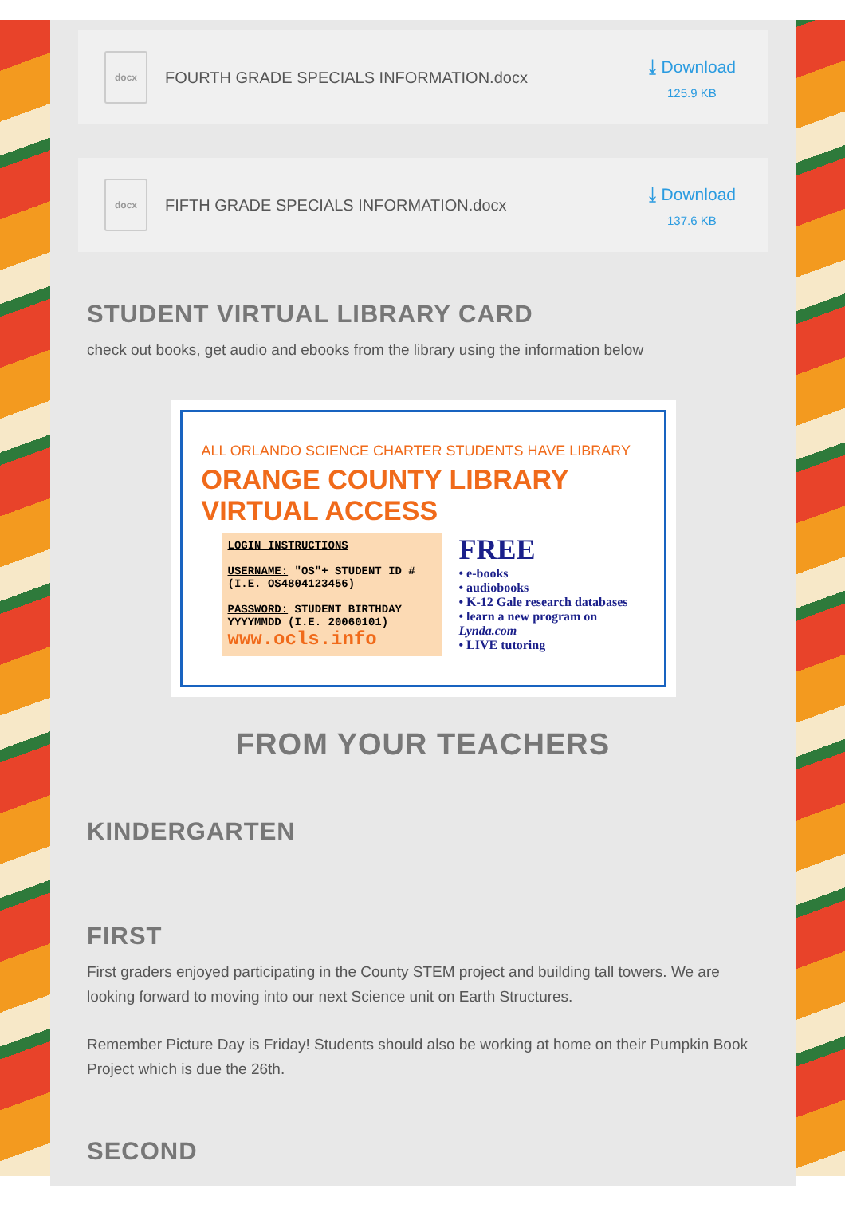docx
FOURTH GRADE SPECIALS INFORMATION.docx
⤓ Download
125.9 KB
docx
FIFTH GRADE SPECIALS INFORMATION.docx
⤓ Download
137.6 KB
STUDENT VIRTUAL LIBRARY CARD
check out books, get audio and ebooks from the library using the information below
ALL ORLANDO SCIENCE CHARTER STUDENTS HAVE LIBRARY
ORANGE COUNTY LIBRARY VIRTUAL ACCESS
LOGIN INSTRUCTIONS
USERNAME: "OS"+ STUDENT ID #
(I.E. OS4804123456)
PASSWORD: STUDENT BIRTHDAY YYYYMMDD (I.E. 20060101)
www.ocls.info
FREE
• e-books
• audiobooks
• K-12 Gale research databases
• learn a new program on Lynda.com
• LIVE tutoring
FROM YOUR TEACHERS
KINDERGARTEN
FIRST
First graders enjoyed participating in the County STEM project and building tall towers. We are looking forward to moving into our next Science unit on Earth Structures.
Remember Picture Day is Friday! Students should also be working at home on their Pumpkin Book Project which is due the 26th.
SECOND